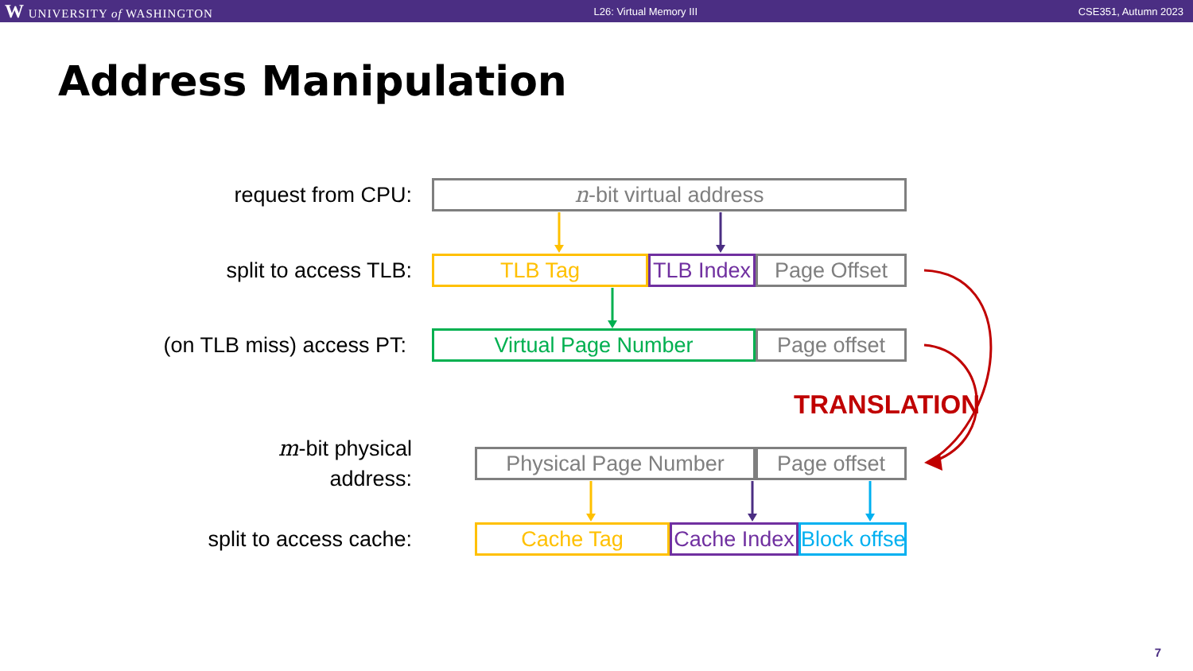W UNIVERSITY of WASHINGTON L26: Virtual Memory III CSE351, Autumn 2023
Address Manipulation
request from CPU:
n-bit virtual address
split to access TLB:
TLB Tag TLB Index Page Offset
(on TLB miss) access PT:
Virtual Page Number Page offset
TRANSLATION
m-bit physical
address:
Physical Page Number Page offset
split to access cache:
Cache Tag Cache Index Block offset
7